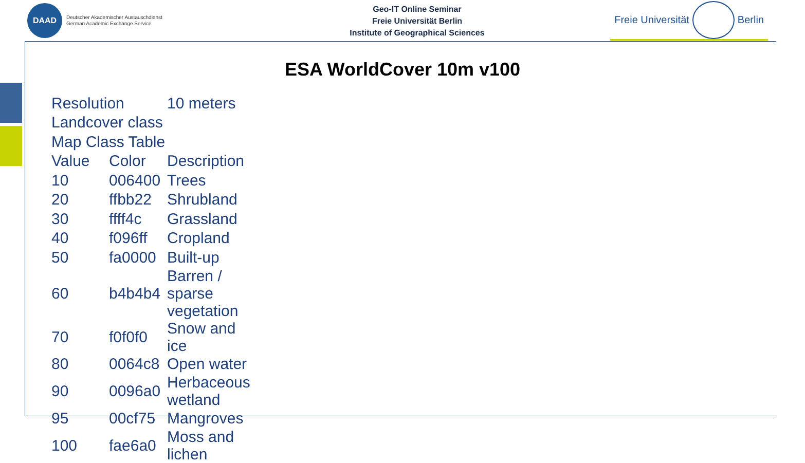DAAD
Deutscher Akademischer Austauschdienst
German Academic Exchange Service
Geo-IT Online Seminar
Freie Universität Berlin
Institute of Geographical Sciences
Freie Universität Berlin
ESA WorldCover 10m v100
| Resolution | | 10 meters |
| Landcover class | | |
| Map Class Table | | |
| Value | Color | Description |
| 10 | 006400 | Trees |
| 20 | ffbb22 | Shrubland |
| 30 | ffff4c | Grassland |
| 40 | f096ff | Cropland |
| 50 | fa0000 | Built-up |
| 60 | b4b4b4 | Barren / sparse vegetation |
| 70 | f0f0f0 | Snow and ice |
| 80 | 0064c8 | Open water |
| 90 | 0096a0 | Herbaceous wetland |
| 95 | 00cf75 | Mangroves |
| 100 | fae6a0 | Moss and lichen |